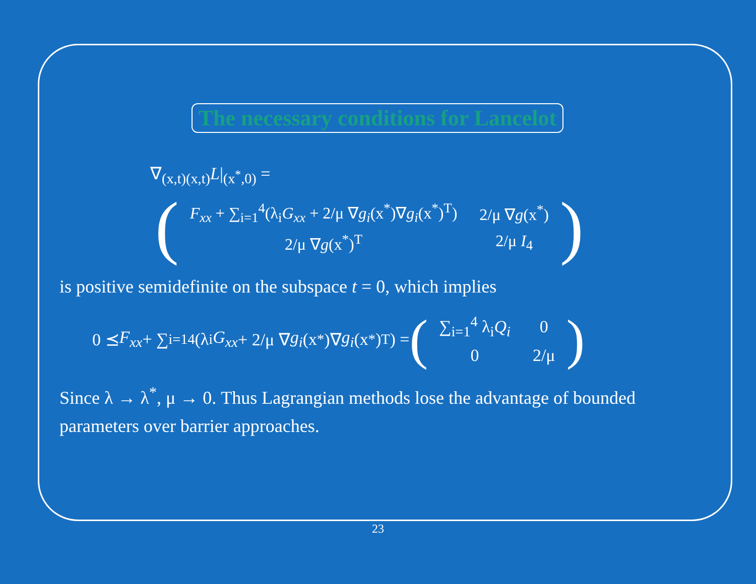The necessary conditions for Lancelot
∇<sub>(x,t)(x,t)</sub>L|<sub>(x<sup>*</sup>,0)</sub> =
(
| F<sub>xx</sub> + ∑<sub>i=1</sub><sup>4</sup>(λ<sub>i</sub> G<sub>xx</sub> + 2/μ ∇ g<sub>i</sub> (x<sup>*</sup>)∇ g<sub>i</sub> (x<sup>*</sup>)<sup>T</sup>) | 2/μ ∇ g (x<sup>*</sup>) |
| 2/μ ∇ g (x<sup>*</sup>)<sup>T</sup> | 2/μ I<sub>4</sub> |
)
is positive semidefinite on the subspace t = 0, which implies
0 ⪯ F<sub>xx</sub> + ∑<sub>i=1</sub><sup>4</sup>(λ<sub>i</sub> G<sub>xx</sub> + 2/μ ∇ g<sub>i</sub> (x<sup>*</sup>)∇ g<sub>i</sub> (x<sup>*</sup>)<sup>T</sup>) = (
| ∑<sub>i=1</sub><sup>4</sup> λ<sub>i</sub> Q<sub>i</sub> | 0 |
| 0 | 2/μ |
)
Since λ → λ<sup>*</sup>, μ → 0. Thus Lagrangian methods lose the advantage of bounded parameters over barrier approaches.
23